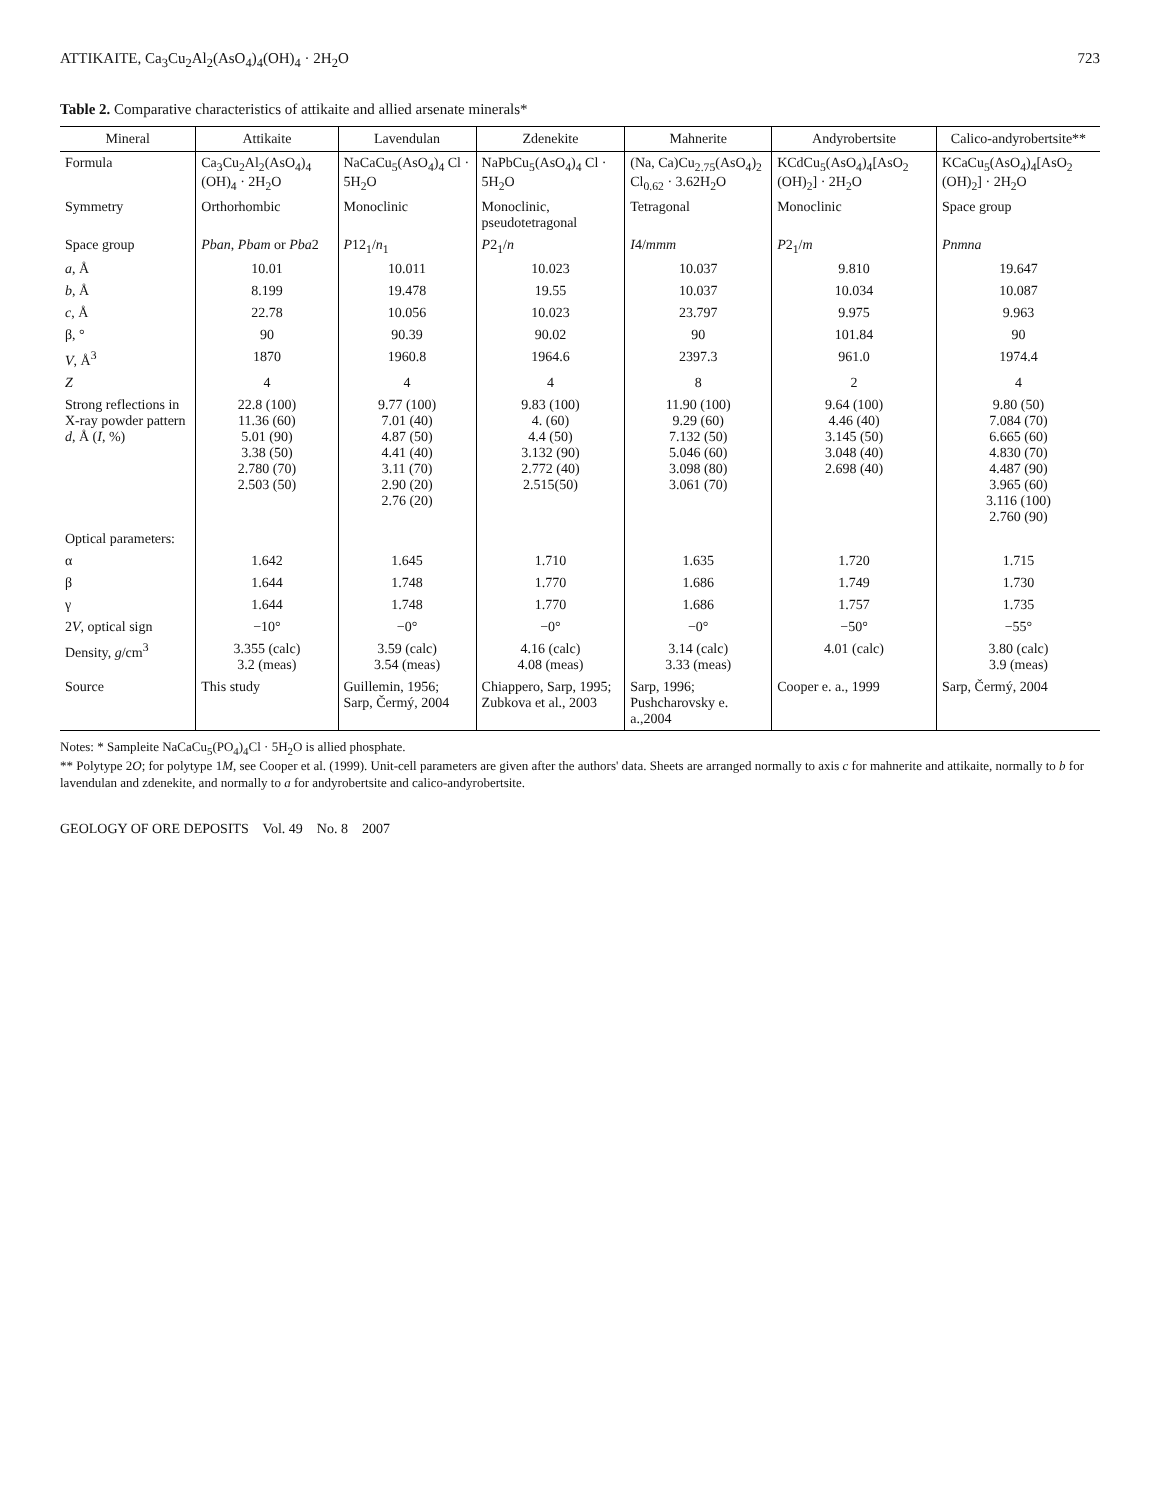ATTIKAITE, Ca<sub>3</sub>Cu<sub>2</sub>Al<sub>2</sub>(AsO<sub>4</sub>)<sub>4</sub>(OH)<sub>4</sub> · 2H<sub>2</sub>O 723
Table 2. Comparative characteristics of attikaite and allied arsenate minerals*
| Mineral | Attikaite | Lavendulan | Zdenekite | Mahnerite | Andyrobertsite | Calico-andyrobertsite** |
| --- | --- | --- | --- | --- | --- | --- |
| Formula | Ca<sub>3</sub>Cu<sub>2</sub>Al<sub>2</sub>(AsO<sub>4</sub>)<sub>4</sub> (OH)<sub>4</sub> · 2H<sub>2</sub>O | NaCaCu<sub>5</sub>(AsO<sub>4</sub>)<sub>4</sub> Cl · 5H<sub>2</sub>O | NaPbCu<sub>5</sub>(AsO<sub>4</sub>)<sub>4</sub> Cl · 5H<sub>2</sub>O | (Na, Ca)Cu<sub>2.75</sub>(AsO<sub>4</sub>)<sub>2</sub> Cl<sub>0.62</sub> · 3.62H<sub>2</sub>O | KCdCu<sub>5</sub>(AsO<sub>4</sub>)<sub>4</sub>[AsO<sub>2</sub> (OH)<sub>2</sub>] · 2H<sub>2</sub>O | KCaCu<sub>5</sub>(AsO<sub>4</sub>)<sub>4</sub>[AsO<sub>2</sub> (OH)<sub>2</sub>] · 2H<sub>2</sub>O |
| Symmetry | Orthorhombic | Monoclinic | Monoclinic, pseudotetragonal | Tetragonal | Monoclinic | Space group |
| Space group | Pban , Pbam or Pba 2 | P 12<sub>1</sub>/ n<sub>1</sub> | P 2<sub>1</sub>/ n | I 4/ mmm | P 2<sub>1</sub>/ m | Pnmna |
| a , Å | 10.01 | 10.011 | 10.023 | 10.037 | 9.810 | 19.647 |
| b , Å | 8.199 | 19.478 | 19.55 | 10.037 | 10.034 | 10.087 |
| c , Å | 22.78 | 10.056 | 10.023 | 23.797 | 9.975 | 9.963 |
| β, ° | 90 | 90.39 | 90.02 | 90 | 101.84 | 90 |
| V , Å<sup>3</sup> | 1870 | 1960.8 | 1964.6 | 2397.3 | 961.0 | 1974.4 |
| Z | 4 | 4 | 4 | 8 | 2 | 4 |
| Strong reflections in X-ray powder pattern d , Å ( I , %) | 22.8 (100) 11.36 (60) 5.01 (90) 3.38 (50) 2.780 (70) 2.503 (50) | 9.77 (100) 7.01 (40) 4.87 (50) 4.41 (40) 3.11 (70) 2.90 (20) 2.76 (20) | 9.83 (100) 4. (60) 4.4 (50) 3.132 (90) 2.772 (40) 2.515(50) | 11.90 (100) 9.29 (60) 7.132 (50) 5.046 (60) 3.098 (80) 3.061 (70) | 9.64 (100) 4.46 (40) 3.145 (50) 3.048 (40) 2.698 (40) | 9.80 (50) 7.084 (70) 6.665 (60) 4.830 (70) 4.487 (90) 3.965 (60) 3.116 (100) 2.760 (90) |
| Optical parameters: | | | | | | |
| α | 1.642 | 1.645 | 1.710 | 1.635 | 1.720 | 1.715 |
| β | 1.644 | 1.748 | 1.770 | 1.686 | 1.749 | 1.730 |
| γ | 1.644 | 1.748 | 1.770 | 1.686 | 1.757 | 1.735 |
| 2 V , optical sign | −10° | −0° | −0° | −0° | −50° | −55° |
| Density, g /cm<sup>3</sup> | 3.355 (calc) 3.2 (meas) | 3.59 (calc) 3.54 (meas) | 4.16 (calc) 4.08 (meas) | 3.14 (calc) 3.33 (meas) | 4.01 (calc) | 3.80 (calc) 3.9 (meas) |
| Source | This study | Guillemin, 1956; Sarp, Čermý, 2004 | Chiappero, Sarp, 1995; Zubkova et al., 2003 | Sarp, 1996; Pushcharovsky e. a.,2004 | Cooper e. a., 1999 | Sarp, Čermý, 2004 |
Notes: * Sampleite NaCaCu<sub>5</sub>(PO<sub>4</sub>)<sub>4</sub>Cl · 5H<sub>2</sub>O is allied phosphate.
** Polytype 2O; for polytype 1M, see Cooper et al. (1999). Unit-cell parameters are given after the authors' data. Sheets are arranged normally to axis c for mahnerite and attikaite, normally to b for lavendulan and zdenekite, and normally to a for andyrobertsite and calico-andyrobertsite.
GEOLOGY OF ORE DEPOSITS Vol. 49 No. 8 2007